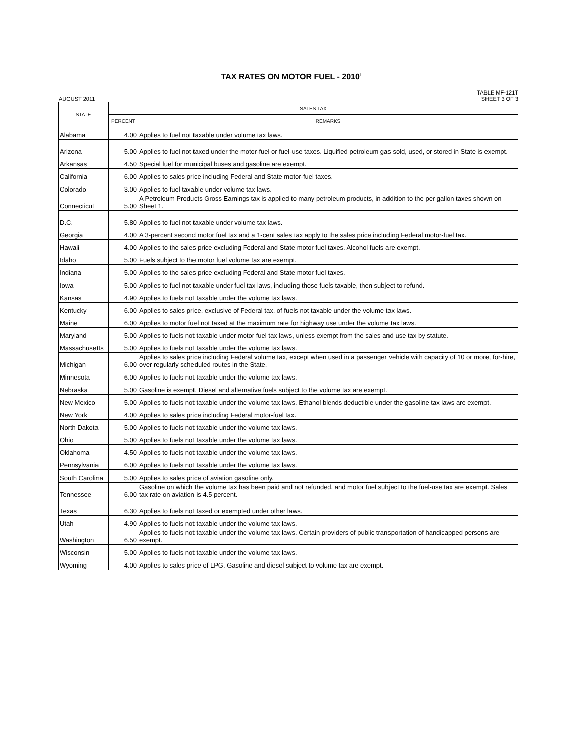TAX RATES ON MOTOR FUEL - 2010<sup>1</sup>
AUGUST 2011 TABLE MF-121T
SHEET 3 OF 3
| STATE | SALES TAX | |
| --- | --- | --- |
| | PERCENT | REMARKS |
| Alabama | 4.00 | Applies to fuel not taxable under volume tax laws. |
| Arizona | 5.00 | Applies to fuel not taxed under the motor-fuel or fuel-use taxes. Liquified petroleum gas sold, used, or stored in State is exempt. |
| Arkansas | 4.50 | Special fuel for municipal buses and gasoline are exempt. |
| California | 6.00 | Applies to sales price including Federal and State motor-fuel taxes. |
| Colorado | 3.00 | Applies to fuel taxable under volume tax laws. |
| Connecticut | 5.00 | A Petroleum Products Gross Earnings tax is applied to many petroleum products, in addition to the per gallon taxes shown on Sheet 1. |
| D.C. | 5.80 | Applies to fuel not taxable under volume tax laws. |
| Georgia | 4.00 | A 3-percent second motor fuel tax and a 1-cent sales tax apply to the sales price including Federal motor-fuel tax. |
| Hawaii | 4.00 | Applies to the sales price excluding Federal and State motor fuel taxes. Alcohol fuels are exempt. |
| Idaho | 5.00 | Fuels subject to the motor fuel volume tax are exempt. |
| Indiana | 5.00 | Applies to the sales price excluding Federal and State motor fuel taxes. |
| Iowa | 5.00 | Applies to fuel not taxable under fuel tax laws, including those fuels taxable, then subject to refund. |
| Kansas | 4.90 | Applies to fuels not taxable under the volume tax laws. |
| Kentucky | 6.00 | Applies to sales price, exclusive of Federal tax, of fuels not taxable under the volume tax laws. |
| Maine | 6.00 | Applies to motor fuel not taxed at the maximum rate for highway use under the volume tax laws. |
| Maryland | 5.00 | Applies to fuels not taxable under motor fuel tax laws, unless exempt from the sales and use tax by statute. |
| Massachusetts | 5.00 | Applies to fuels not taxable under the volume tax laws. |
| Michigan | 6.00 | Applies to sales price including Federal volume tax, except when used in a passenger vehicle with capacity of 10 or more, for-hire, over regularly scheduled routes in the State. |
| Minnesota | 6.00 | Applies to fuels not taxable under the volume tax laws. |
| Nebraska | 5.00 | Gasoline is exempt. Diesel and alternative fuels subject to the volume tax are exempt. |
| New Mexico | 5.00 | Applies to fuels not taxable under the volume tax laws. Ethanol blends deductible under the gasoline tax laws are exempt. |
| New York | 4.00 | Applies to sales price including Federal motor-fuel tax. |
| North Dakota | 5.00 | Applies to fuels not taxable under the volume tax laws. |
| Ohio | 5.00 | Applies to fuels not taxable under the volume tax laws. |
| Oklahoma | 4.50 | Applies to fuels not taxable under the volume tax laws. |
| Pennsylvania | 6.00 | Applies to fuels not taxable under the volume tax laws. |
| South Carolina | 5.00 | Applies to sales price of aviation gasoline only. |
| Tennessee | 6.00 | Gasoline on which the volume tax has been paid and not refunded, and motor fuel subject to the fuel-use tax are exempt. Sales tax rate on aviation is 4.5 percent. |
| Texas | 6.30 | Applies to fuels not taxed or exempted under other laws. |
| Utah | 4.90 | Applies to fuels not taxable under the volume tax laws. |
| Washington | 6.50 | Applies to fuels not taxable under the volume tax laws. Certain providers of public transportation of handicapped persons are exempt. |
| Wisconsin | 5.00 | Applies to fuels not taxable under the volume tax laws. |
| Wyoming | 4.00 | Applies to sales price of LPG. Gasoline and diesel subject to volume tax are exempt. |